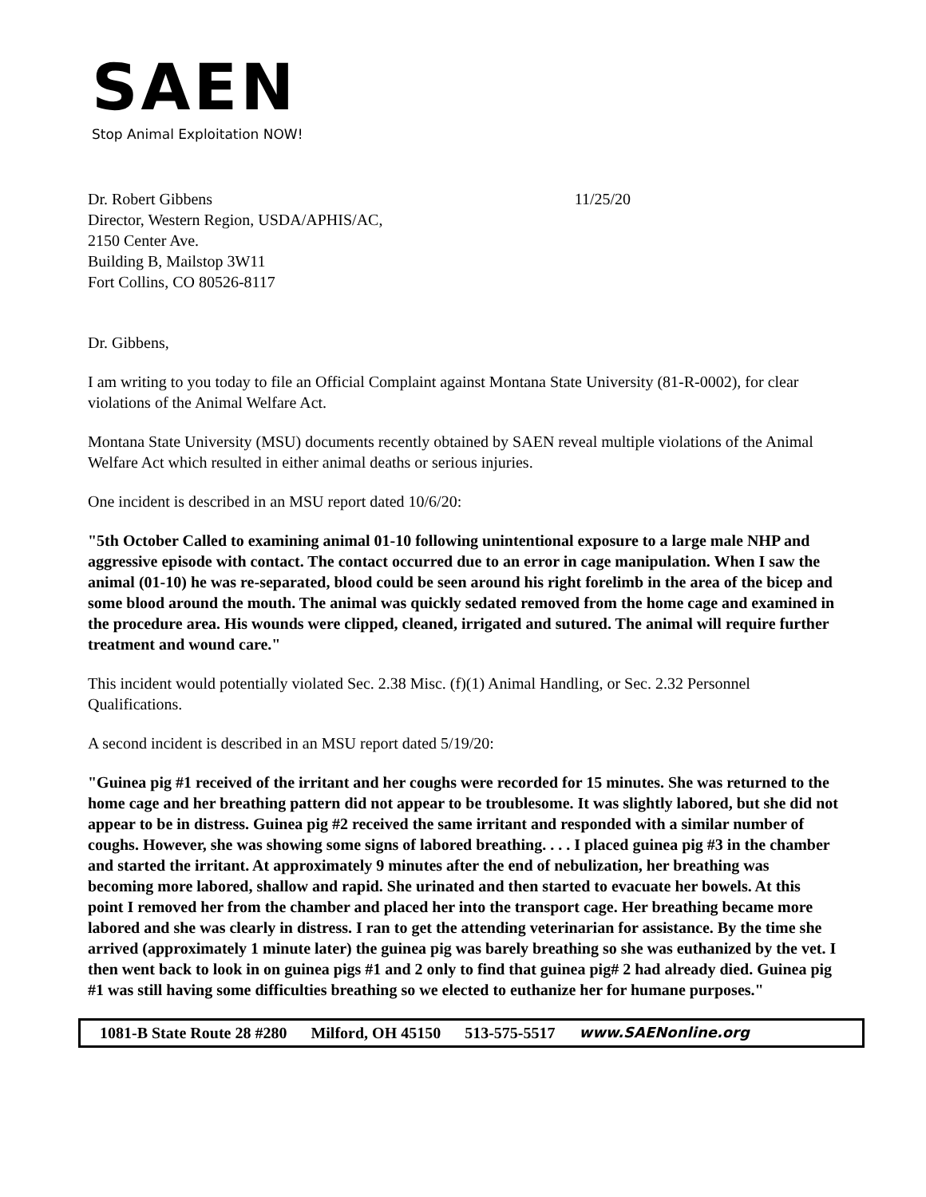SAEN
Stop Animal Exploitation NOW!
Dr. Robert Gibbens
Director, Western Region, USDA/APHIS/AC,
2150 Center Ave.
Building B, Mailstop 3W11
Fort Collins, CO 80526-8117
11/25/20
Dr. Gibbens,
I am writing to you today to file an Official Complaint against Montana State University (81-R-0002), for clear violations of the Animal Welfare Act.
Montana State University (MSU) documents recently obtained by SAEN reveal multiple violations of the Animal Welfare Act which resulted in either animal deaths or serious injuries.
One incident is described in an MSU report dated 10/6/20:
"5th October Called to examining animal 01-10 following unintentional exposure to a large male NHP and aggressive episode with contact. The contact occurred due to an error in cage manipulation. When I saw the animal (01-10) he was re-separated, blood could be seen around his right forelimb in the area of the bicep and some blood around the mouth. The animal was quickly sedated removed from the home cage and examined in the procedure area. His wounds were clipped, cleaned, irrigated and sutured. The animal will require further treatment and wound care."
This incident would potentially violated Sec. 2.38 Misc. (f)(1) Animal Handling, or Sec. 2.32 Personnel Qualifications.
A second incident is described in an MSU report dated 5/19/20:
"Guinea pig #1 received of the irritant and her coughs were recorded for 15 minutes. She was returned to the home cage and her breathing pattern did not appear to be troublesome. It was slightly labored, but she did not appear to be in distress. Guinea pig #2 received the same irritant and responded with a similar number of coughs. However, she was showing some signs of labored breathing. . . . I placed guinea pig #3 in the chamber and started the irritant. At approximately 9 minutes after the end of nebulization, her breathing was becoming more labored, shallow and rapid. She urinated and then started to evacuate her bowels. At this point I removed her from the chamber and placed her into the transport cage. Her breathing became more labored and she was clearly in distress. I ran to get the attending veterinarian for assistance. By the time she arrived (approximately 1 minute later) the guinea pig was barely breathing so she was euthanized by the vet. I then went back to look in on guinea pigs #1 and 2 only to find that guinea pig# 2 had already died. Guinea pig #1 was still having some difficulties breathing so we elected to euthanize her for humane purposes."
1081-B State Route 28 #280 Milford, OH 45150 513-575-5517 www.SAENonline.org